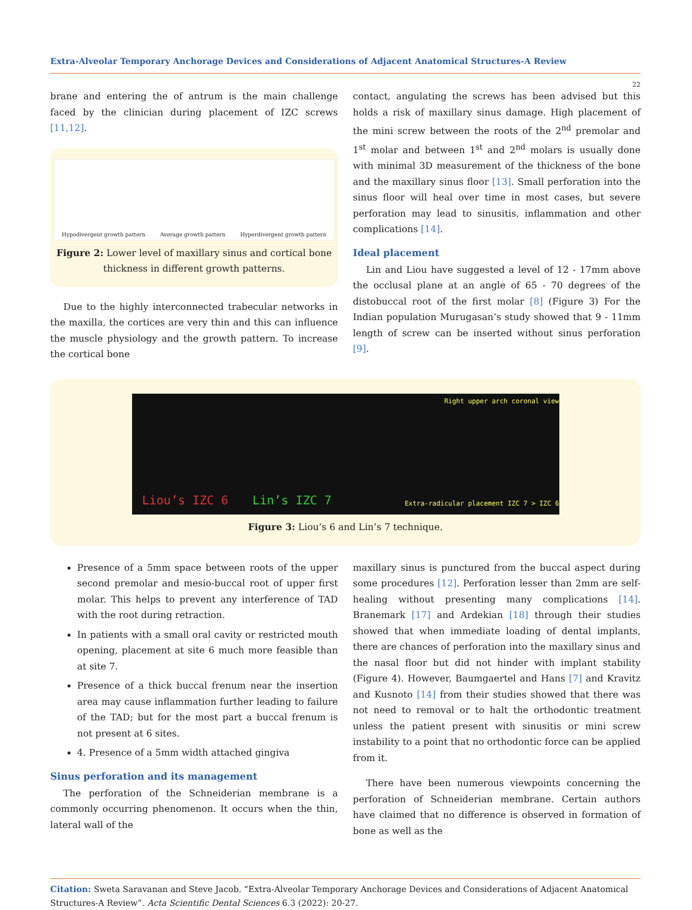Extra-Alveolar Temporary Anchorage Devices and Considerations of Adjacent Anatomical Structures-A Review
22
brane and entering the of antrum is the main challenge faced by the clinician during placement of IZC screws [11,12].
Hypodivergent growth pattern Average growth pattern Hyperdivergent growth pattern
Figure 2: Lower level of maxillary sinus and cortical bone thickness in different growth patterns.
Due to the highly interconnected trabecular networks in the maxilla, the cortices are very thin and this can influence the muscle physiology and the growth pattern. To increase the cortical bone
contact, angulating the screws has been advised but this holds a risk of maxillary sinus damage. High placement of the mini screw between the roots of the 2<sup>nd</sup> premolar and 1<sup>st</sup> molar and between 1<sup>st</sup> and 2<sup>nd</sup> molars is usually done with minimal 3D measurement of the thickness of the bone and the maxillary sinus floor [13]. Small perforation into the sinus floor will heal over time in most cases, but severe perforation may lead to sinusitis, inflammation and other complications [14].
Ideal placement
Lin and Liou have suggested a level of 12 - 17mm above the occlusal plane at an angle of 65 - 70 degrees of the distobuccal root of the first molar [8] (Figure 3) For the Indian population Murugasan’s study showed that 9 - 11mm length of screw can be inserted without sinus perforation [9].
Liou’s IZC 6 Lin’s IZC 7
Right upper arch coronal view
Extra-radicular placement IZC 7 > IZC 6
Figure 3: Liou’s 6 and Lin’s 7 technique.
Presence of a 5mm space between roots of the upper second premolar and mesio-buccal root of upper first molar. This helps to prevent any interference of TAD with the root during retraction.
In patients with a small oral cavity or restricted mouth opening, placement at site 6 much more feasible than at site 7.
Presence of a thick buccal frenum near the insertion area may cause inflammation further leading to failure of the TAD; but for the most part a buccal frenum is not present at 6 sites.
4. Presence of a 5mm width attached gingiva
Sinus perforation and its management
The perforation of the Schneiderian membrane is a commonly occurring phenomenon. It occurs when the thin, lateral wall of the
maxillary sinus is punctured from the buccal aspect during some procedures [12]. Perforation lesser than 2mm are self-healing without presenting many complications [14]. Branemark [17] and Ardekian [18] through their studies showed that when immediate loading of dental implants, there are chances of perforation into the maxillary sinus and the nasal floor but did not hinder with implant stability (Figure 4). However, Baumgaertel and Hans [7] and Kravitz and Kusnoto [14] from their studies showed that there was not need to removal or to halt the orthodontic treatment unless the patient present with sinusitis or mini screw instability to a point that no orthodontic force can be applied from it.
There have been numerous viewpoints concerning the perforation of Schneiderian membrane. Certain authors have claimed that no difference is observed in formation of bone as well as the
Citation: Sweta Saravanan and Steve Jacob. “Extra-Alveolar Temporary Anchorage Devices and Considerations of Adjacent Anatomical Structures-A Review”. Acta Scientific Dental Sciences 6.3 (2022): 20-27.